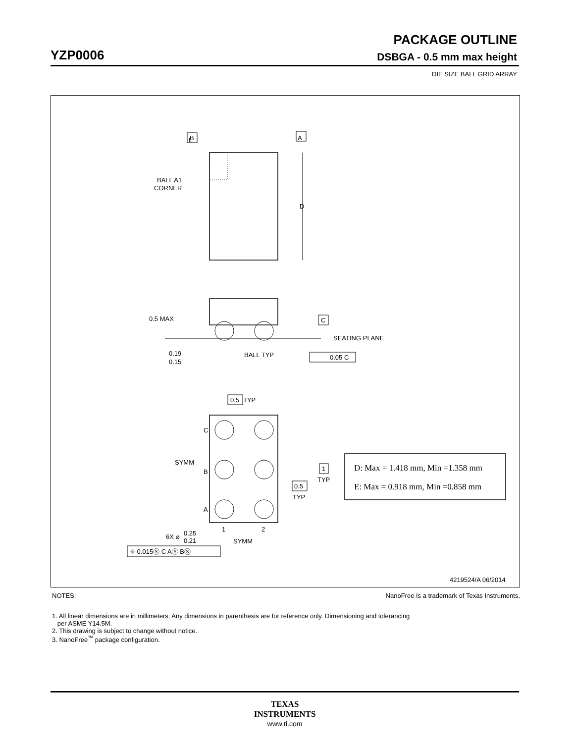PACKAGE OUTLINE
YZP0006 DSBGA - 0.5 mm max height
DIE SIZE BALL GRID ARRAY
E
B
A
D
BALL A1
CORNER
0.5 MAX
C
SEATING PLANE
0.19
0.15
BALL TYP
0.05 C
0.5
TYP
C
B
A
SYMM
1
2
SYMM
1
TYP
0.5
TYP
6X ⌀
0.25
0.21
⌖ 0.015Ⓢ C AⓈ BⓈ
D: Max = 1.418 mm, Min =1.358 mm
E: Max = 0.918 mm, Min =0.858 mm
4219524/A 06/2014
NOTES: NanoFree Is a trademark of Texas Instruments.
1. All linear dimensions are in millimeters. Any dimensions in parenthesis are for reference only. Dimensioning and tolerancing
per ASME Y14.5M.
2. This drawing is subject to change without notice.
3. NanoFree<sup>™</sup> package configuration.
TEXAS
INSTRUMENTS
www.ti.com